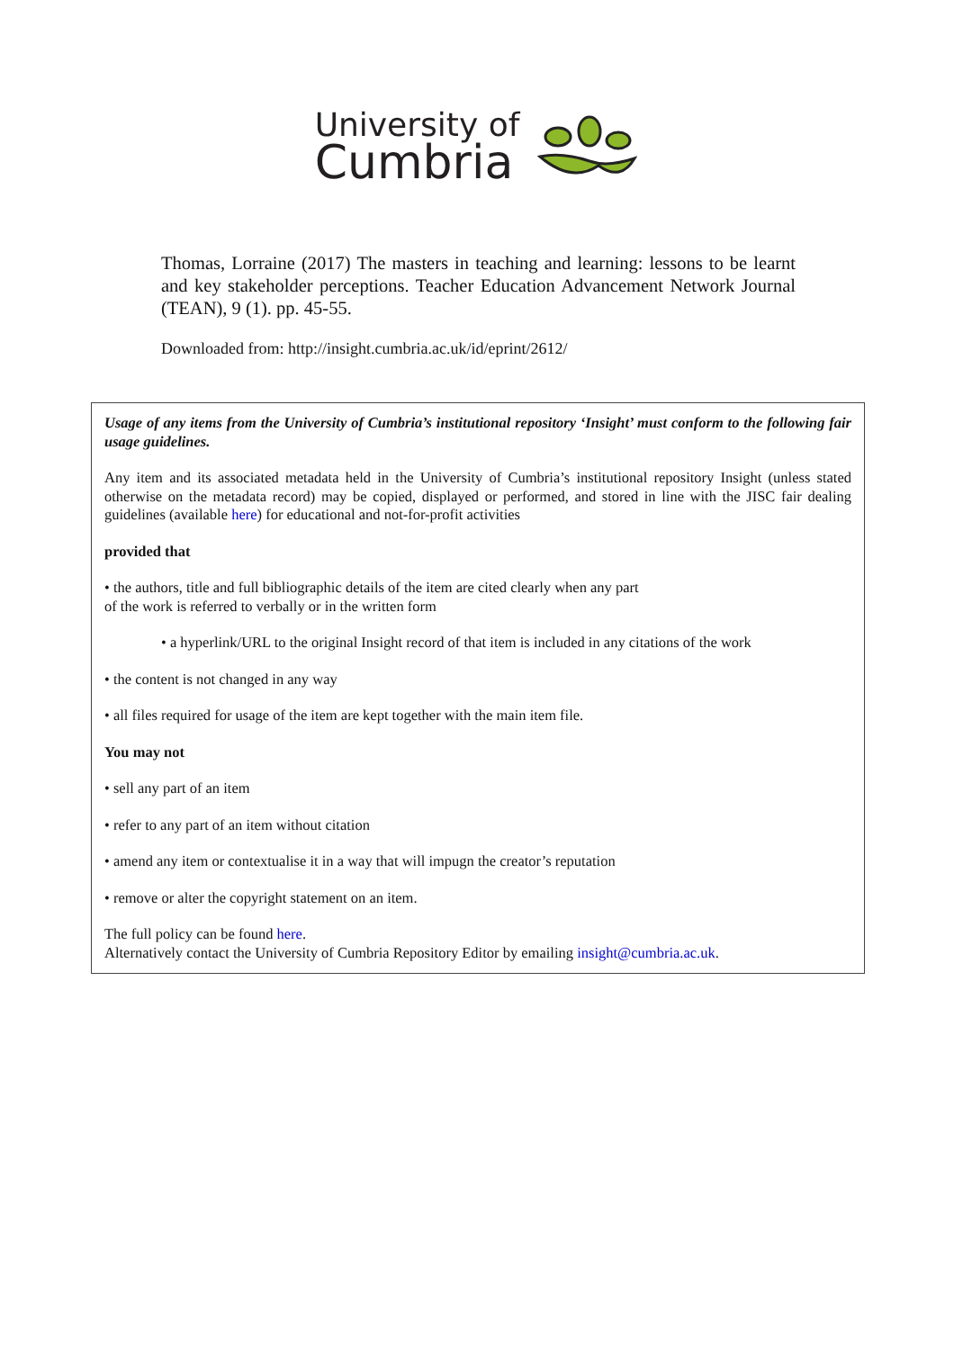University of
Cumbria
Thomas, Lorraine (2017) The masters in teaching and learning: lessons to be learnt and key stakeholder perceptions. Teacher Education Advancement Network Journal (TEAN), 9 (1). pp. 45-55.
Downloaded from: http://insight.cumbria.ac.uk/id/eprint/2612/
Usage of any items from the University of Cumbria’s institutional repository ‘Insight’ must conform to the following fair usage guidelines.
Any item and its associated metadata held in the University of Cumbria’s institutional repository Insight (unless stated otherwise on the metadata record) may be copied, displayed or performed, and stored in line with the JISC fair dealing guidelines (available here) for educational and not-for-profit activities
provided that
• the authors, title and full bibliographic details of the item are cited clearly when any part
of the work is referred to verbally or in the written form
• a hyperlink/URL to the original Insight record of that item is included in any citations of the work
• the content is not changed in any way
• all files required for usage of the item are kept together with the main item file.
You may not
• sell any part of an item
• refer to any part of an item without citation
• amend any item or contextualise it in a way that will impugn the creator’s reputation
• remove or alter the copyright statement on an item.
The full policy can be found here.
Alternatively contact the University of Cumbria Repository Editor by emailing insight@cumbria.ac.uk.